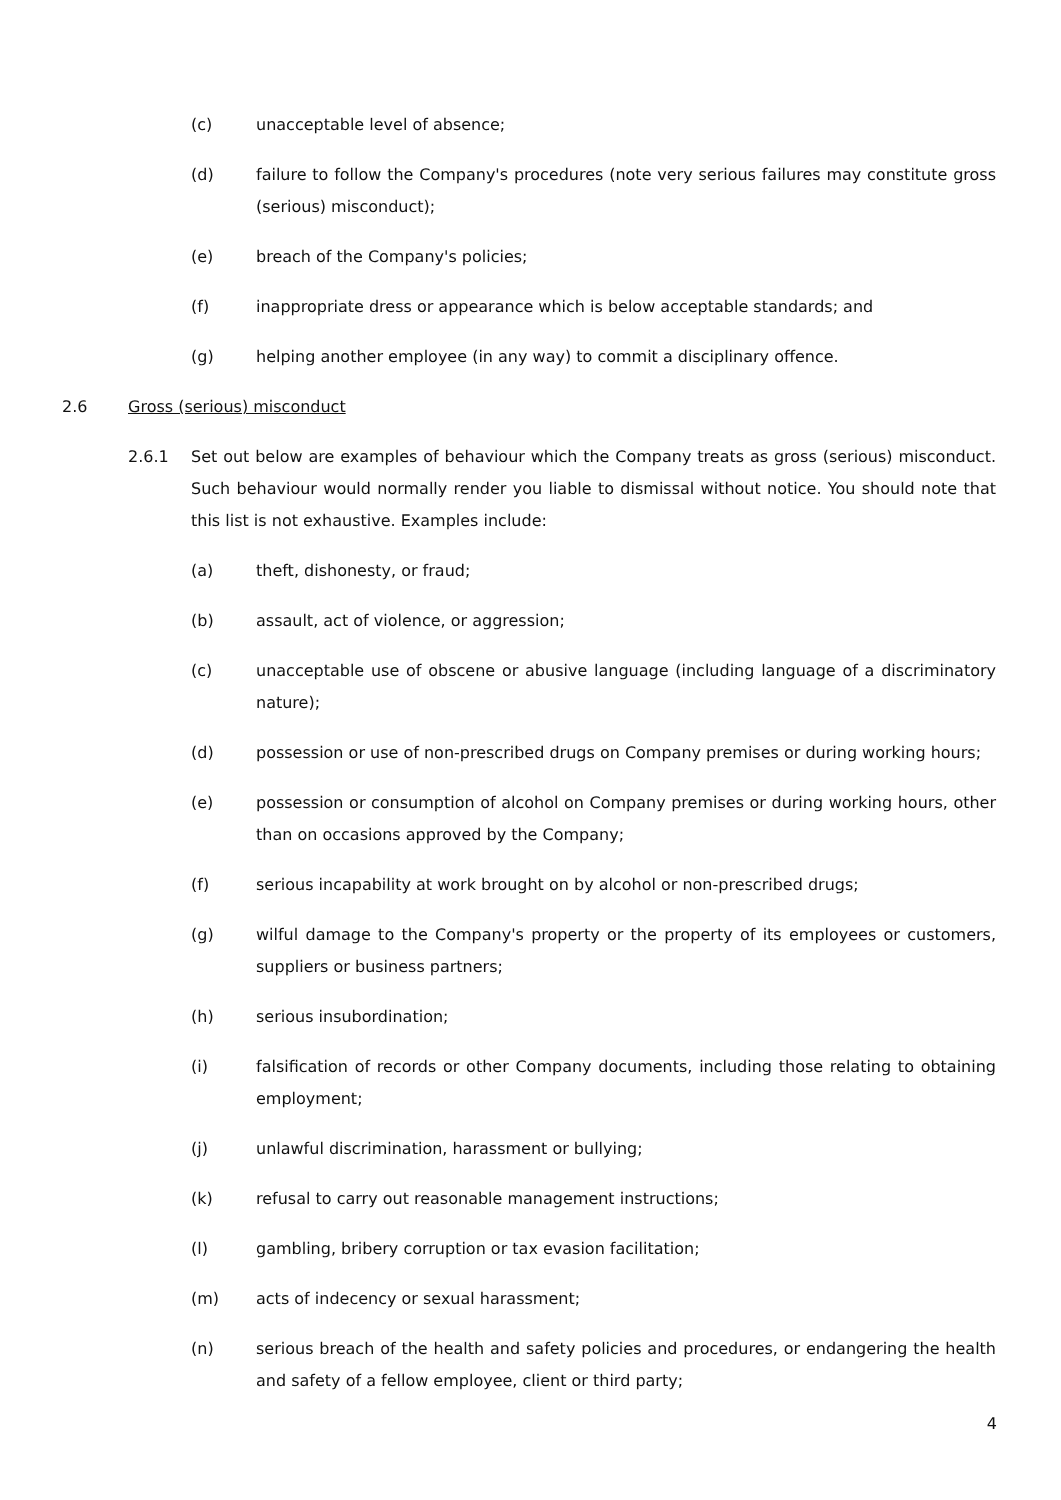(c) unacceptable level of absence;
(d) failure to follow the Company's procedures (note very serious failures may constitute gross (serious) misconduct);
(e) breach of the Company's policies;
(f) inappropriate dress or appearance which is below acceptable standards; and
(g) helping another employee (in any way) to commit a disciplinary offence.
2.6 Gross (serious) misconduct
2.6.1 Set out below are examples of behaviour which the Company treats as gross (serious) misconduct. Such behaviour would normally render you liable to dismissal without notice. You should note that this list is not exhaustive. Examples include:
(a) theft, dishonesty, or fraud;
(b) assault, act of violence, or aggression;
(c) unacceptable use of obscene or abusive language (including language of a discriminatory nature);
(d) possession or use of non-prescribed drugs on Company premises or during working hours;
(e) possession or consumption of alcohol on Company premises or during working hours, other than on occasions approved by the Company;
(f) serious incapability at work brought on by alcohol or non-prescribed drugs;
(g) wilful damage to the Company's property or the property of its employees or customers, suppliers or business partners;
(h) serious insubordination;
(i) falsification of records or other Company documents, including those relating to obtaining employment;
(j) unlawful discrimination, harassment or bullying;
(k) refusal to carry out reasonable management instructions;
(l) gambling, bribery corruption or tax evasion facilitation;
(m) acts of indecency or sexual harassment;
(n) serious breach of the health and safety policies and procedures, or endangering the health and safety of a fellow employee, client or third party;
4